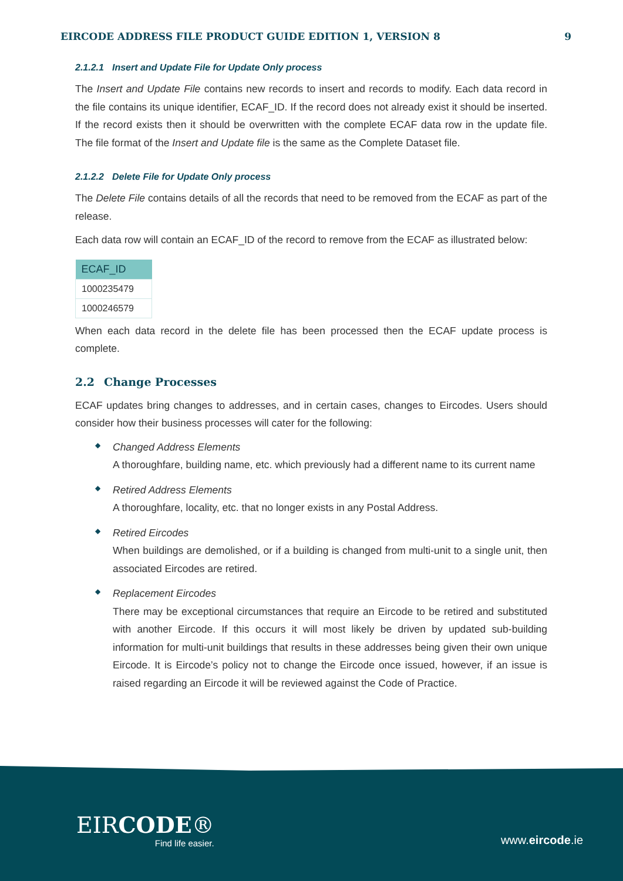EIRCODE ADDRESS FILE PRODUCT GUIDE EDITION 1, VERSION 8 9
2.1.2.1 Insert and Update File for Update Only process
The Insert and Update File contains new records to insert and records to modify. Each data record in the file contains its unique identifier, ECAF_ID. If the record does not already exist it should be inserted. If the record exists then it should be overwritten with the complete ECAF data row in the update file. The file format of the Insert and Update file is the same as the Complete Dataset file.
2.1.2.2 Delete File for Update Only process
The Delete File contains details of all the records that need to be removed from the ECAF as part of the release.
Each data row will contain an ECAF_ID of the record to remove from the ECAF as illustrated below:
| ECAF_ID |
| --- |
| 1000235479 |
| 1000246579 |
When each data record in the delete file has been processed then the ECAF update process is complete.
2.2 Change Processes
ECAF updates bring changes to addresses, and in certain cases, changes to Eircodes. Users should consider how their business processes will cater for the following:
◆
Changed Address Elements
A thoroughfare, building name, etc. which previously had a different name to its current name
◆
Retired Address Elements
A thoroughfare, locality, etc. that no longer exists in any Postal Address.
◆
Retired Eircodes
When buildings are demolished, or if a building is changed from multi-unit to a single unit, then associated Eircodes are retired.
◆
Replacement Eircodes
There may be exceptional circumstances that require an Eircode to be retired and substituted with another Eircode. If this occurs it will most likely be driven by updated sub-building information for multi-unit buildings that results in these addresses being given their own unique Eircode. It is Eircode’s policy not to change the Eircode once issued, however, if an issue is raised regarding an Eircode it will be reviewed against the Code of Practice.
EIRCODE®
Find life easier.
www.eircode.ie